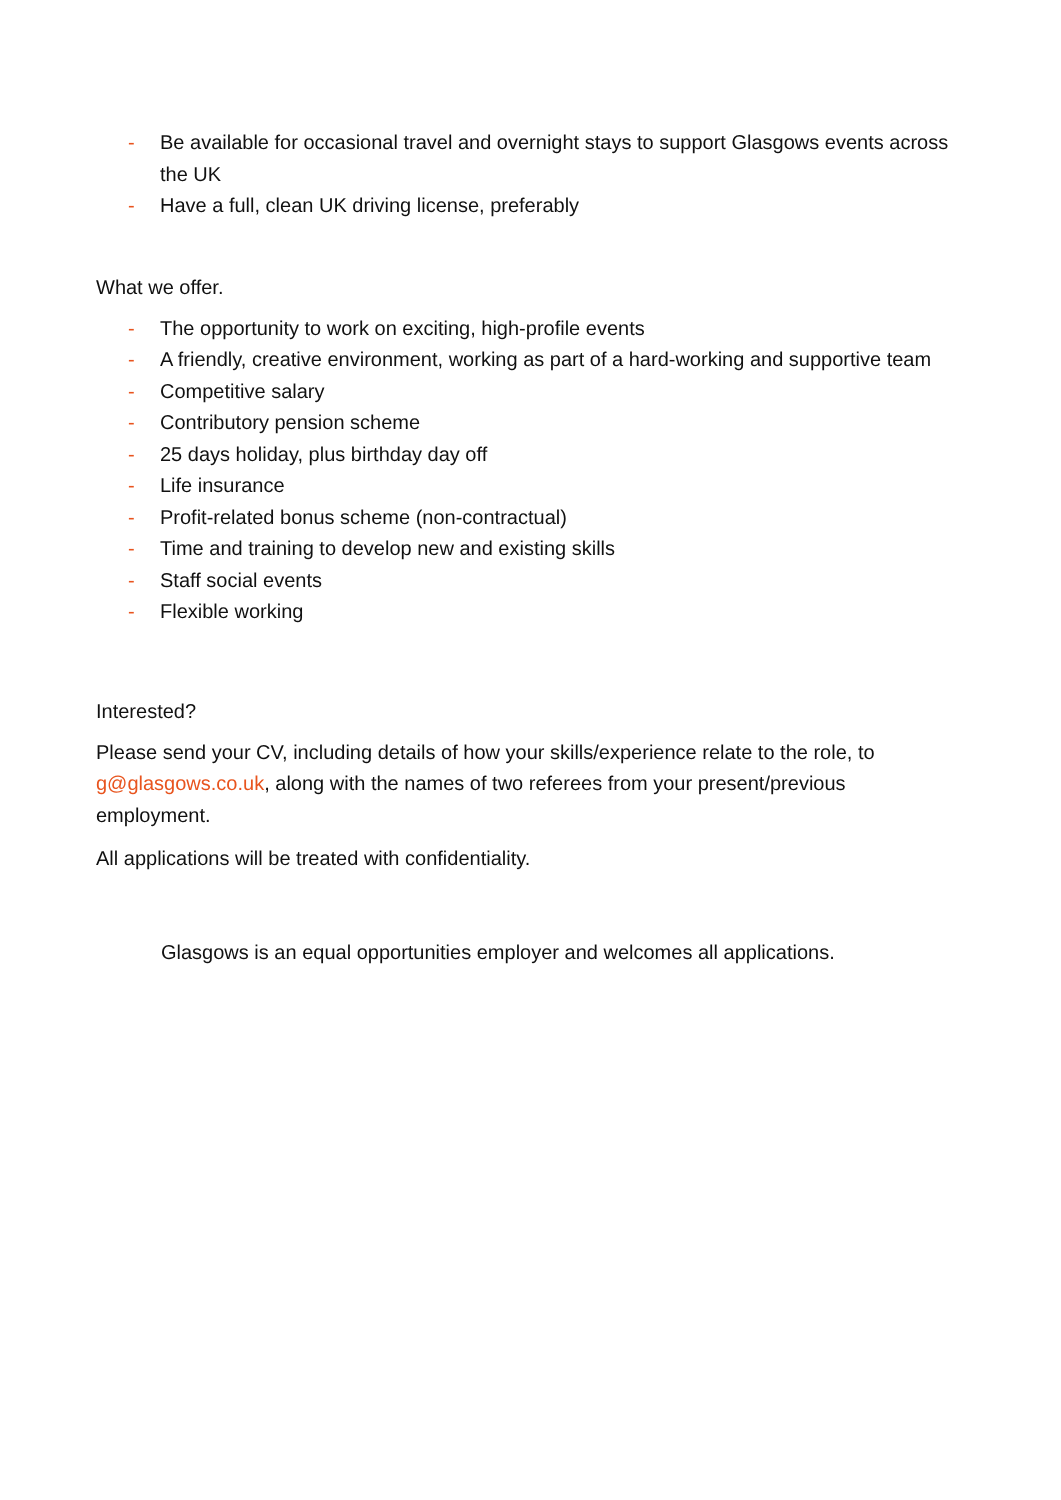- Be available for occasional travel and overnight stays to support Glasgows events across the UK
- Have a full, clean UK driving license, preferably
What we offer.
- The opportunity to work on exciting, high-profile events
- A friendly, creative environment, working as part of a hard-working and supportive team
- Competitive salary
- Contributory pension scheme
- 25 days holiday, plus birthday day off
- Life insurance
- Profit-related bonus scheme (non-contractual)
- Time and training to develop new and existing skills
- Staff social events
- Flexible working
Interested?
Please send your CV, including details of how your skills/experience relate to the role, to g@glasgows.co.uk, along with the names of two referees from your present/previous employment.
All applications will be treated with confidentiality.
Glasgows is an equal opportunities employer and welcomes all applications.